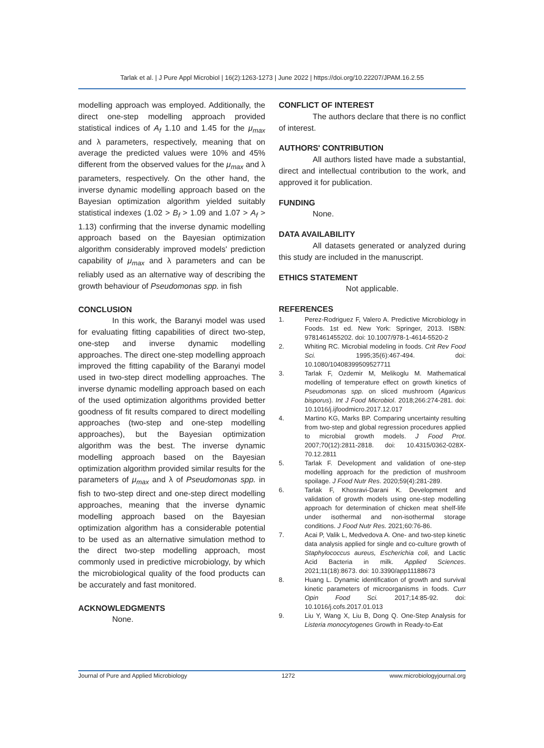Tarlak et al. | J Pure Appl Microbiol | 16(2):1263-1273 | June 2022 | https://doi.org/10.22207/JPAM.16.2.55
modelling approach was employed. Additionally, the direct one-step modelling approach provided statistical indices of A<sub>f</sub> 1.10 and 1.45 for the μ<sub>max</sub> and λ parameters, respectively, meaning that on average the predicted values were 10% and 45% different from the observed values for the μ<sub>max</sub> and λ parameters, respectively. On the other hand, the inverse dynamic modelling approach based on the Bayesian optimization algorithm yielded suitably statistical indexes (1.02 > B<sub>f</sub> > 1.09 and 1.07 > A<sub>f</sub> > 1.13) confirming that the inverse dynamic modelling approach based on the Bayesian optimization algorithm considerably improved models' prediction capability of μ<sub>max</sub> and λ parameters and can be reliably used as an alternative way of describing the growth behaviour of Pseudomonas spp. in fish
CONCLUSION
In this work, the Baranyi model was used for evaluating fitting capabilities of direct two-step, one-step and inverse dynamic modelling approaches. The direct one-step modelling approach improved the fitting capability of the Baranyi model used in two-step direct modelling approaches. The inverse dynamic modelling approach based on each of the used optimization algorithms provided better goodness of fit results compared to direct modelling approaches (two-step and one-step modelling approaches), but the Bayesian optimization algorithm was the best. The inverse dynamic modelling approach based on the Bayesian optimization algorithm provided similar results for the parameters of μ<sub>max</sub> and λ of Pseudomonas spp. in fish to two-step direct and one-step direct modelling approaches, meaning that the inverse dynamic modelling approach based on the Bayesian optimization algorithm has a considerable potential to be used as an alternative simulation method to the direct two-step modelling approach, most commonly used in predictive microbiology, by which the microbiological quality of the food products can be accurately and fast monitored.
ACKNOWLEDGMENTS
None.
CONFLICT OF INTEREST
The authors declare that there is no conflict of interest.
AUTHORS' CONTRIBUTION
All authors listed have made a substantial, direct and intellectual contribution to the work, and approved it for publication.
FUNDING
None.
DATA AVAILABILITY
All datasets generated or analyzed during this study are included in the manuscript.
ETHICS STATEMENT
Not applicable.
REFERENCES
1. Perez-Rodriguez F, Valero A. Predictive Microbiology in Foods. 1st ed. New York: Springer, 2013. ISBN: 9781461455202. doi: 10.1007/978-1-4614-5520-2
2. Whiting RC. Microbial modeling in foods. Crit Rev Food Sci. 1995;35(6):467-494. doi: 10.1080/10408399509527711
3. Tarlak F, Ozdemir M, Melikoglu M. Mathematical modelling of temperature effect on growth kinetics of Pseudomonas spp. on sliced mushroom (Agaricus bisporus). Int J Food Microbiol. 2018;266:274-281. doi: 10.1016/j.ijfoodmicro.2017.12.017
4. Martino KG, Marks BP. Comparing uncertainty resulting from two-step and global regression procedures applied to microbial growth models. J Food Prot. 2007;70(12):2811-2818. doi: 10.4315/0362-028X-70.12.2811
5. Tarlak F. Development and validation of one-step modelling approach for the prediction of mushroom spoilage. J Food Nutr Res. 2020;59(4):281-289.
6. Tarlak F, Khosravi-Darani K. Development and validation of growth models using one-step modelling approach for determination of chicken meat shelf-life under isothermal and non-isothermal storage conditions. J Food Nutr Res. 2021;60:76-86.
7. Acai P, Valik L, Medvedova A. One- and two-step kinetic data analysis applied for single and co-culture growth of Staphylococcus aureus, Escherichia coli, and Lactic Acid Bacteria in milk. Applied Sciences. 2021;11(18):8673. doi: 10.3390/app11188673
8. Huang L. Dynamic identification of growth and survival kinetic parameters of microorganisms in foods. Curr Opin Food Sci. 2017;14:85-92. doi: 10.1016/j.cofs.2017.01.013
9. Liu Y, Wang X, Liu B, Dong Q. One-Step Analysis for Listeria monocytogenes Growth in Ready-to-Eat
Journal of Pure and Applied Microbiology 1272 www.microbiologyjournal.org